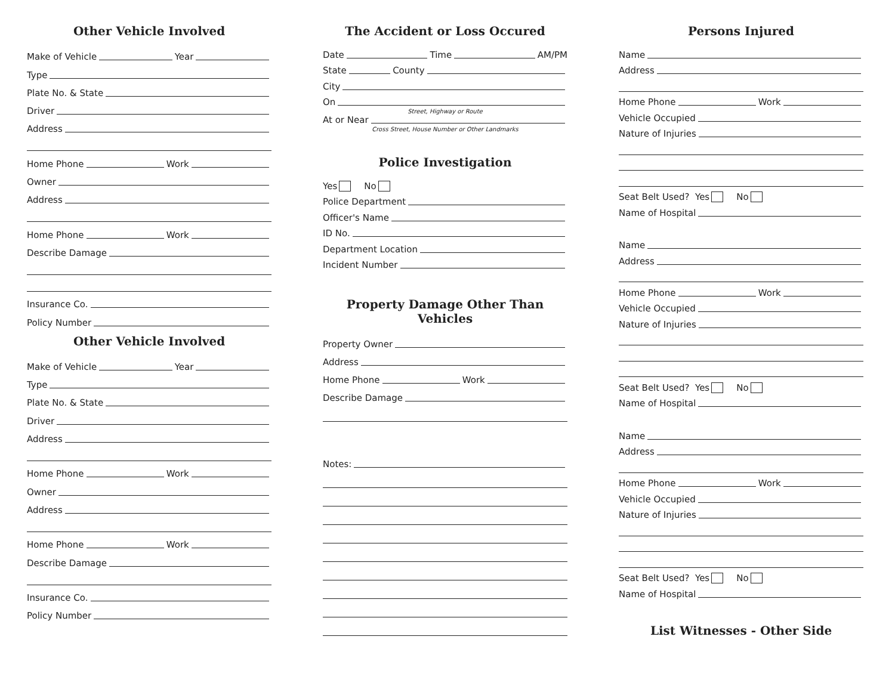Other Vehicle Involved
Make of Vehicle Year
Type
Plate No. & State
Driver
Address
Home Phone Work
Owner
Address
Home Phone Work
Describe Damage
Insurance Co.
Policy Number
Other Vehicle Involved
Make of Vehicle Year
Type
Plate No. & State
Driver
Address
Home Phone Work
Owner
Address
Home Phone Work
Describe Damage
Insurance Co.
Policy Number
The Accident or Loss Occured
Date Time AM/PM
State County
City
On
Street, Highway or Route
At or Near
Cross Street, House Number or Other Landmarks
Police Investigation
Yes No
Police Department
Officer's Name
ID No.
Department Location
Incident Number
Property Damage Other Than Vehicles
Property Owner
Address
Home Phone Work
Describe Damage
Notes:
Persons Injured
Name
Address
Home Phone Work
Vehicle Occupied
Nature of Injuries
Seat Belt Used? Yes No
Name of Hospital
Name
Address
Home Phone Work
Vehicle Occupied
Nature of Injuries
Seat Belt Used? Yes No
Name of Hospital
Name
Address
Home Phone Work
Vehicle Occupied
Nature of Injuries
Seat Belt Used? Yes No
Name of Hospital
List Witnesses - Other Side